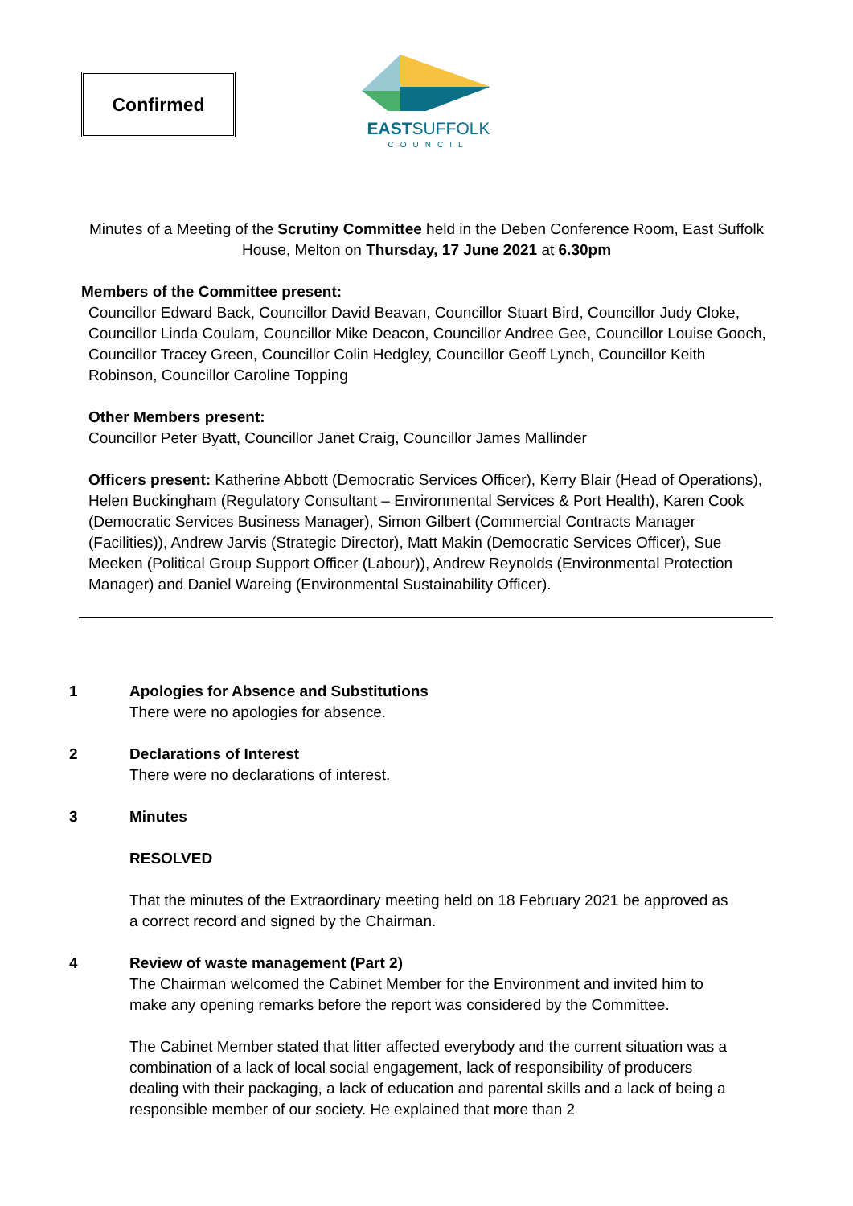Confirmed
EASTSUFFOLK
COUNCIL
Minutes of a Meeting of the Scrutiny Committee held in the Deben Conference Room, East Suffolk House, Melton on Thursday, 17 June 2021 at 6.30pm
Members of the Committee present:
Councillor Edward Back, Councillor David Beavan, Councillor Stuart Bird, Councillor Judy Cloke, Councillor Linda Coulam, Councillor Mike Deacon, Councillor Andree Gee, Councillor Louise Gooch, Councillor Tracey Green, Councillor Colin Hedgley, Councillor Geoff Lynch, Councillor Keith Robinson, Councillor Caroline Topping
Other Members present:
Councillor Peter Byatt, Councillor Janet Craig, Councillor James Mallinder
Officers present: Katherine Abbott (Democratic Services Officer), Kerry Blair (Head of Operations), Helen Buckingham (Regulatory Consultant – Environmental Services & Port Health), Karen Cook (Democratic Services Business Manager), Simon Gilbert (Commercial Contracts Manager (Facilities)), Andrew Jarvis (Strategic Director), Matt Makin (Democratic Services Officer), Sue Meeken (Political Group Support Officer (Labour)), Andrew Reynolds (Environmental Protection Manager) and Daniel Wareing (Environmental Sustainability Officer).
1 Apologies for Absence and Substitutions
There were no apologies for absence.
2 Declarations of Interest
There were no declarations of interest.
3 Minutes
RESOLVED
That the minutes of the Extraordinary meeting held on 18 February 2021 be approved as a correct record and signed by the Chairman.
4 Review of waste management (Part 2)
The Chairman welcomed the Cabinet Member for the Environment and invited him to make any opening remarks before the report was considered by the Committee.
The Cabinet Member stated that litter affected everybody and the current situation was a combination of a lack of local social engagement, lack of responsibility of producers dealing with their packaging, a lack of education and parental skills and a lack of being a responsible member of our society. He explained that more than 2